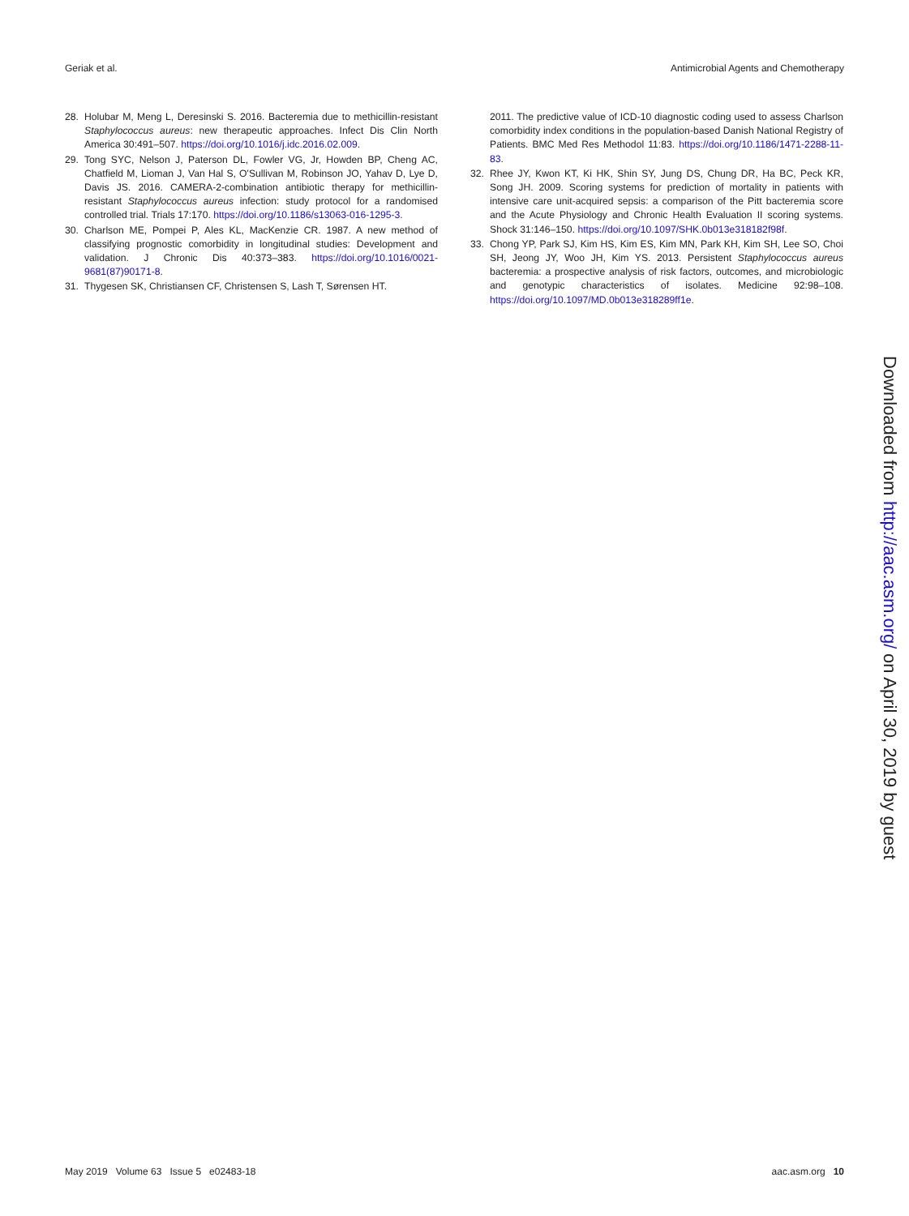Geriak et al. Antimicrobial Agents and Chemotherapy
28. Holubar M, Meng L, Deresinski S. 2016. Bacteremia due to methicillin-resistant Staphylococcus aureus: new therapeutic approaches. Infect Dis Clin North America 30:491–507. https://doi.org/10.1016/j.idc.2016.02.009.
29. Tong SYC, Nelson J, Paterson DL, Fowler VG, Jr, Howden BP, Cheng AC, Chatfield M, Lioman J, Van Hal S, O'Sullivan M, Robinson JO, Yahav D, Lye D, Davis JS. 2016. CAMERA-2-combination antibiotic therapy for methicillin-resistant Staphylococcus aureus infection: study protocol for a randomised controlled trial. Trials 17:170. https://doi.org/10.1186/s13063-016-1295-3.
30. Charlson ME, Pompei P, Ales KL, MacKenzie CR. 1987. A new method of classifying prognostic comorbidity in longitudinal studies: Development and validation. J Chronic Dis 40:373–383. https://doi.org/10.1016/0021-9681(87)90171-8.
31. Thygesen SK, Christiansen CF, Christensen S, Lash T, Sørensen HT.
2011. The predictive value of ICD-10 diagnostic coding used to assess Charlson comorbidity index conditions in the population-based Danish National Registry of Patients. BMC Med Res Methodol 11:83. https://doi.org/10.1186/1471-2288-11-83.
32. Rhee JY, Kwon KT, Ki HK, Shin SY, Jung DS, Chung DR, Ha BC, Peck KR, Song JH. 2009. Scoring systems for prediction of mortality in patients with intensive care unit-acquired sepsis: a comparison of the Pitt bacteremia score and the Acute Physiology and Chronic Health Evaluation II scoring systems. Shock 31:146–150. https://doi.org/10.1097/SHK.0b013e318182f98f.
33. Chong YP, Park SJ, Kim HS, Kim ES, Kim MN, Park KH, Kim SH, Lee SO, Choi SH, Jeong JY, Woo JH, Kim YS. 2013. Persistent Staphylococcus aureus bacteremia: a prospective analysis of risk factors, outcomes, and microbiologic and genotypic characteristics of isolates. Medicine 92:98–108. https://doi.org/10.1097/MD.0b013e318289ff1e.
Downloaded from http://aac.asm.org/ on April 30, 2019 by guest
May 2019 Volume 63 Issue 5 e02483-18 aac.asm.org 10